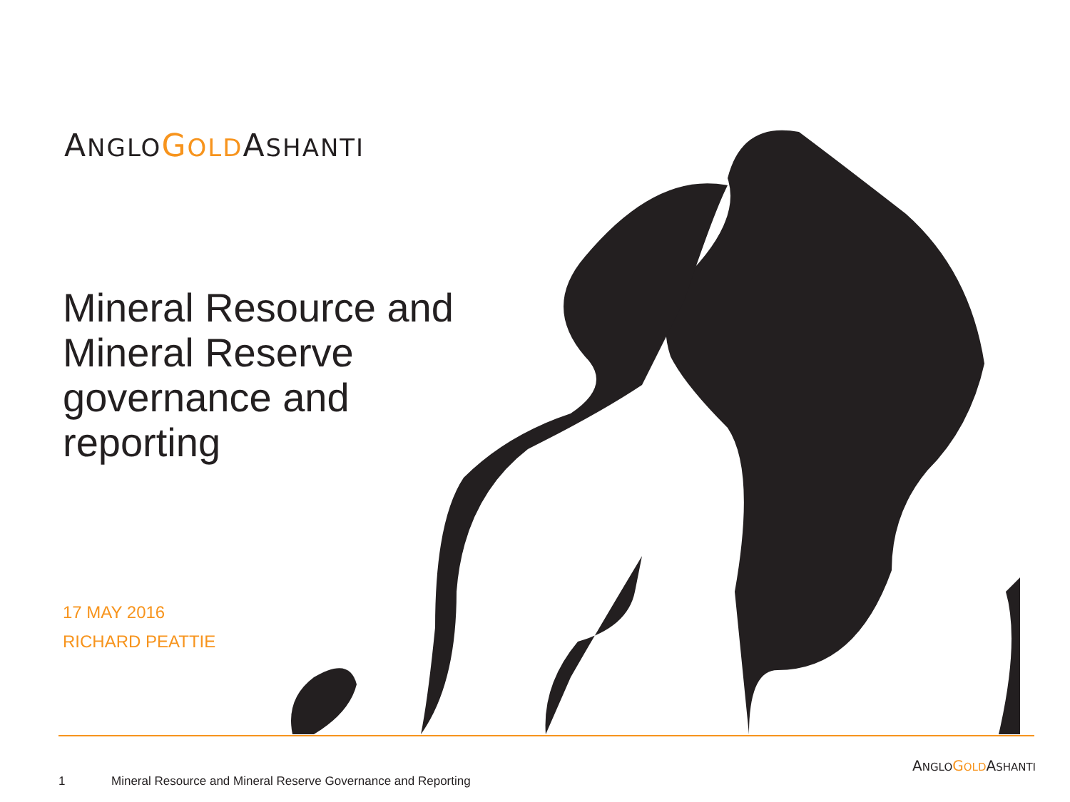ANGLO GOLDASHANTI
Mineral Resource and Mineral Reserve governance and reporting
17 MAY 2016
RICHARD PEATTIE
ANGLO GOLDASHANTI
1 Mineral Resource and Mineral Reserve Governance and Reporting